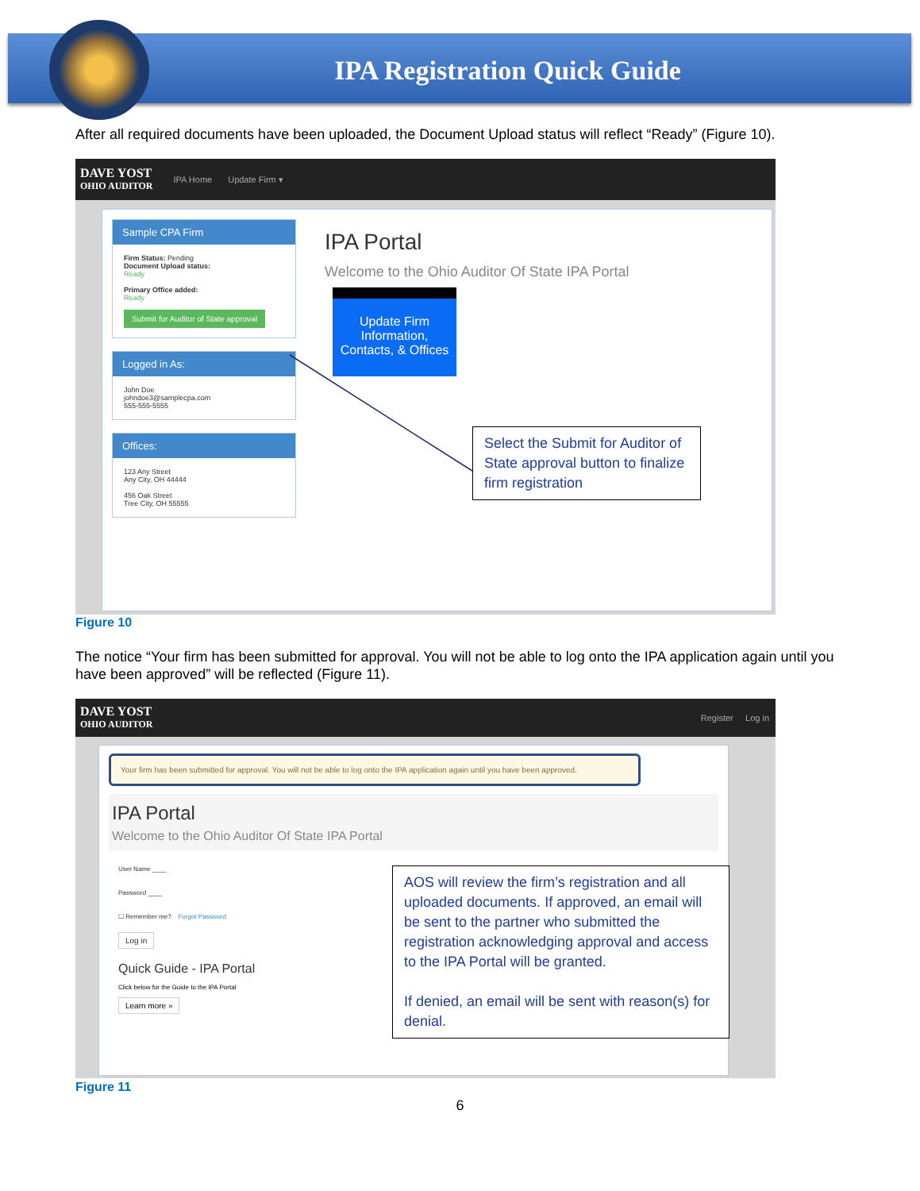IPA Registration Quick Guide
After all required documents have been uploaded, the Document Upload status will reflect “Ready” (Figure 10).
DAVE YOST
OHIO AUDITOR
IPA Home Update Firm ▾
Sample CPA Firm
Firm Status: Pending
Document Upload status:
Ready
Primary Office added:
Ready
Submit for Auditor of State approval
Logged in As:
John Doe
johndoe3@samplecpa.com
555-555-5555
Offices:
123 Any Street
Any City, OH 44444
456 Oak Street
Tree City, OH 55555
IPA Portal
Welcome to the Ohio Auditor Of State IPA Portal
Update Firm Information, Contacts, & Offices
Select the Submit for Auditor of State approval button to finalize firm registration
Figure 10
The notice “Your firm has been submitted for approval. You will not be able to log onto the IPA application again until you have been approved” will be reflected (Figure 11).
DAVE YOST
OHIO AUDITOR
Register Log in
Your firm has been submitted for approval. You will not be able to log onto the IPA application again until you have been approved.
IPA Portal
Welcome to the Ohio Auditor Of State IPA Portal
User Name ____
Password ____
☐ Remember me? Forgot Password
Log in
Quick Guide - IPA Portal
Click below for the Guide to the IPA Portal
Learn more »
AOS will review the firm’s registration and all uploaded documents. If approved, an email will be sent to the partner who submitted the registration acknowledging approval and access to the IPA Portal will be granted.
If denied, an email will be sent with reason(s) for denial.
Figure 11
6